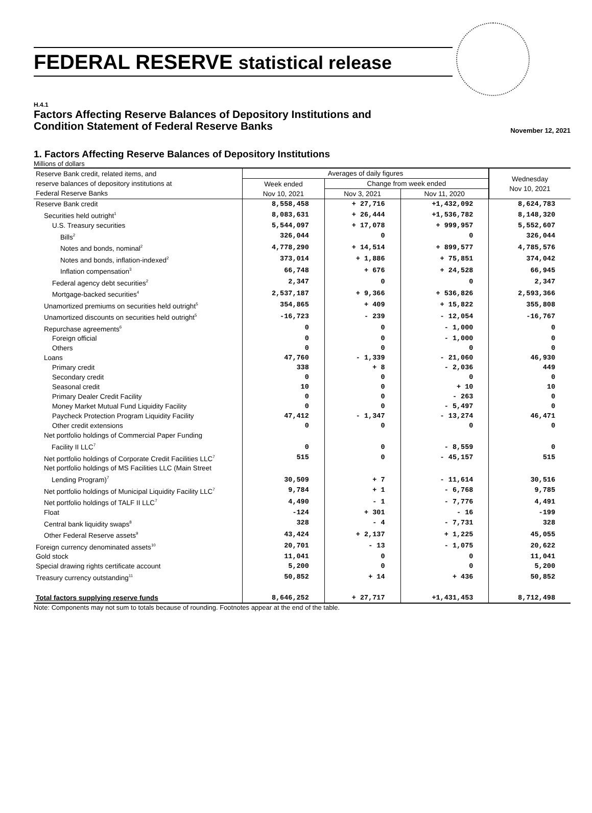FEDERAL RESERVE statistical release
H.4.1
Factors Affecting Reserve Balances of Depository Institutions and
Condition Statement of Federal Reserve Banks
November 12, 2021
1. Factors Affecting Reserve Balances of Depository Institutions
Millions of dollars
| Reserve Bank credit, related items, and reserve balances of depository institutions at Federal Reserve Banks | Averages of daily figures | | | Wednesday Nov 10, 2021 |
| --- | --- | --- | --- | --- |
| | Week ended Nov 10, 2021 | Change from week ended | | |
| | | Nov 3, 2021 | Nov 11, 2020 | |
| Reserve Bank credit | 8,558,458 | + 27,716 | +1,432,092 | 8,624,783 |
| Securities held outright<sup>1</sup> | 8,083,631 | + 26,444 | +1,536,782 | 8,148,320 |
| U.S. Treasury securities | 5,544,097 | + 17,078 | + 999,957 | 5,552,607 |
| Bills<sup>2</sup> | 326,044 | 0 | 0 | 326,044 |
| Notes and bonds, nominal<sup>2</sup> | 4,778,290 | + 14,514 | + 899,577 | 4,785,576 |
| Notes and bonds, inflation-indexed<sup>2</sup> | 373,014 | + 1,886 | + 75,851 | 374,042 |
| Inflation compensation<sup>3</sup> | 66,748 | + 676 | + 24,528 | 66,945 |
| Federal agency debt securities<sup>2</sup> | 2,347 | 0 | 0 | 2,347 |
| Mortgage-backed securities<sup>4</sup> | 2,537,187 | + 9,366 | + 536,826 | 2,593,366 |
| Unamortized premiums on securities held outright<sup>5</sup> | 354,865 | + 409 | + 15,822 | 355,808 |
| Unamortized discounts on securities held outright<sup>5</sup> | -16,723 | - 239 | - 12,054 | -16,767 |
| Repurchase agreements<sup>6</sup> | 0 | 0 | - 1,000 | 0 |
| Foreign official | 0 | 0 | - 1,000 | 0 |
| Others | 0 | 0 | 0 | 0 |
| Loans | 47,760 | - 1,339 | - 21,060 | 46,930 |
| Primary credit | 338 | + 8 | - 2,036 | 449 |
| Secondary credit | 0 | 0 | 0 | 0 |
| Seasonal credit | 10 | 0 | + 10 | 10 |
| Primary Dealer Credit Facility | 0 | 0 | - 263 | 0 |
| Money Market Mutual Fund Liquidity Facility | 0 | 0 | - 5,497 | 0 |
| Paycheck Protection Program Liquidity Facility | 47,412 | - 1,347 | - 13,274 | 46,471 |
| Other credit extensions | 0 | 0 | 0 | 0 |
| Net portfolio holdings of Commercial Paper Funding Facility II LLC<sup>7</sup> | 0 | 0 | - 8,559 | 0 |
| Net portfolio holdings of Corporate Credit Facilities LLC<sup>7</sup> | 515 | 0 | - 45,157 | 515 |
| Net portfolio holdings of MS Facilities LLC (Main Street Lending Program)<sup>7</sup> | 30,509 | + 7 | - 11,614 | 30,516 |
| Net portfolio holdings of Municipal Liquidity Facility LLC<sup>7</sup> | 9,784 | + 1 | - 6,768 | 9,785 |
| Net portfolio holdings of TALF II LLC<sup>7</sup> | 4,490 | - 1 | - 7,776 | 4,491 |
| Float | -124 | + 301 | - 16 | -199 |
| Central bank liquidity swaps<sup>8</sup> | 328 | - 4 | - 7,731 | 328 |
| Other Federal Reserve assets<sup>9</sup> | 43,424 | + 2,137 | + 1,225 | 45,055 |
| Foreign currency denominated assets<sup>10</sup> | 20,701 | - 13 | - 1,075 | 20,622 |
| Gold stock | 11,041 | 0 | 0 | 11,041 |
| Special drawing rights certificate account | 5,200 | 0 | 0 | 5,200 |
| Treasury currency outstanding<sup>11</sup> | 50,852 | + 14 | + 436 | 50,852 |
| Total factors supplying reserve funds | 8,646,252 | + 27,717 | +1,431,453 | 8,712,498 |
Note: Components may not sum to totals because of rounding. Footnotes appear at the end of the table.